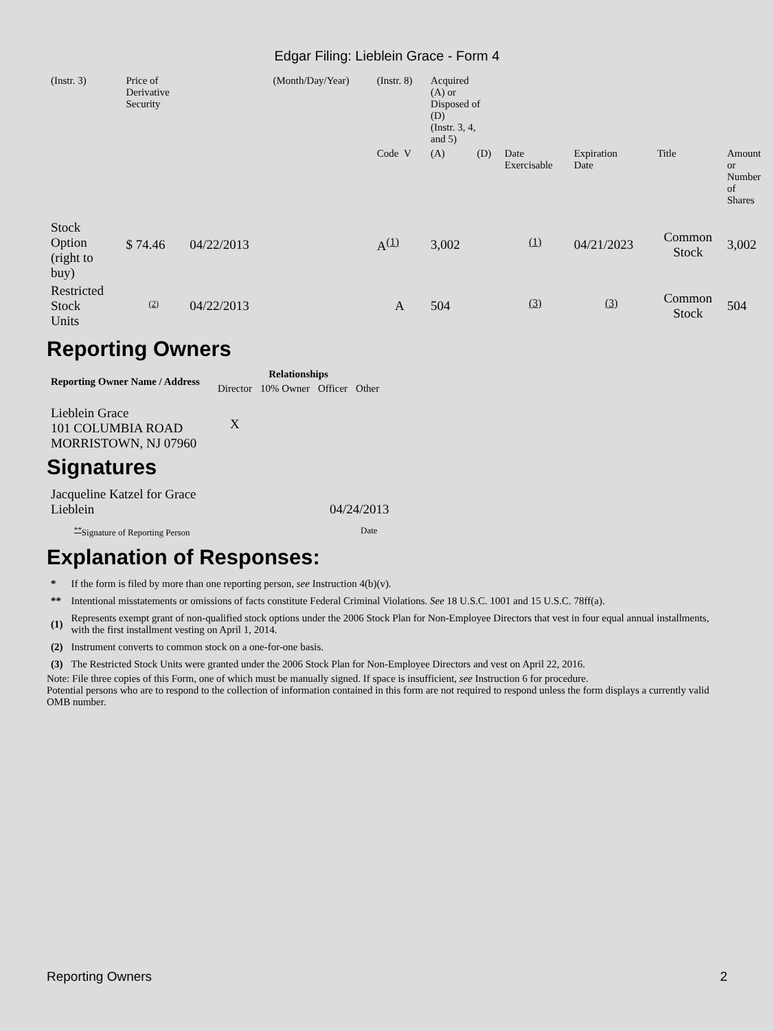Edgar Filing: Lieblein Grace - Form 4
| (Instr. 3) | Price of Derivative Security | | (Month/Day/Year) | (Instr. 8) | Acquired (A) or Disposed of (D) (Instr. 3, 4, and 5) | | | | | |
| | | | | Code V | (A) | (D) | Date Exercisable | Expiration Date | Title | Amount or Number of Shares |
| Stock Option (right to buy) | $ 74.46 | 04/22/2013 | | A<sup>(1)</sup> | 3,002 | | <sup>(1)</sup> | 04/21/2023 | Common Stock | 3,002 |
| Restricted Stock Units | <sup>(2)</sup> | 04/22/2013 | | A | 504 | | <sup>(3)</sup> | <sup>(3)</sup> | Common Stock | 504 |
Reporting Owners
| Reporting Owner Name / Address | Relationships | | | |
| --- | --- | --- | --- | --- |
| | Director | 10% Owner | Officer | Other |
| Lieblein Grace 101 COLUMBIA ROAD MORRISTOWN, NJ 07960 | X | | | |
Signatures
| Jacqueline Katzel for Grace Lieblein | 04/24/2013 |
| <sup>**</sup> Signature of Reporting Person | Date |
Explanation of Responses:
| * | If the form is filed by more than one reporting person, see Instruction 4(b)(v). |
| ** | Intentional misstatements or omissions of facts constitute Federal Criminal Violations. See 18 U.S.C. 1001 and 15 U.S.C. 78ff(a). |
| (1) | Represents exempt grant of non-qualified stock options under the 2006 Stock Plan for Non-Employee Directors that vest in four equal annual installments, with the first installment vesting on April 1, 2014. |
| (2) | Instrument converts to common stock on a one-for-one basis. |
| (3) | The Restricted Stock Units were granted under the 2006 Stock Plan for Non-Employee Directors and vest on April 22, 2016. |
Note: File three copies of this Form, one of which must be manually signed. If space is insufficient, see Instruction 6 for procedure.
Potential persons who are to respond to the collection of information contained in this form are not required to respond unless the form displays a currently valid OMB number.
Reporting Owners 2